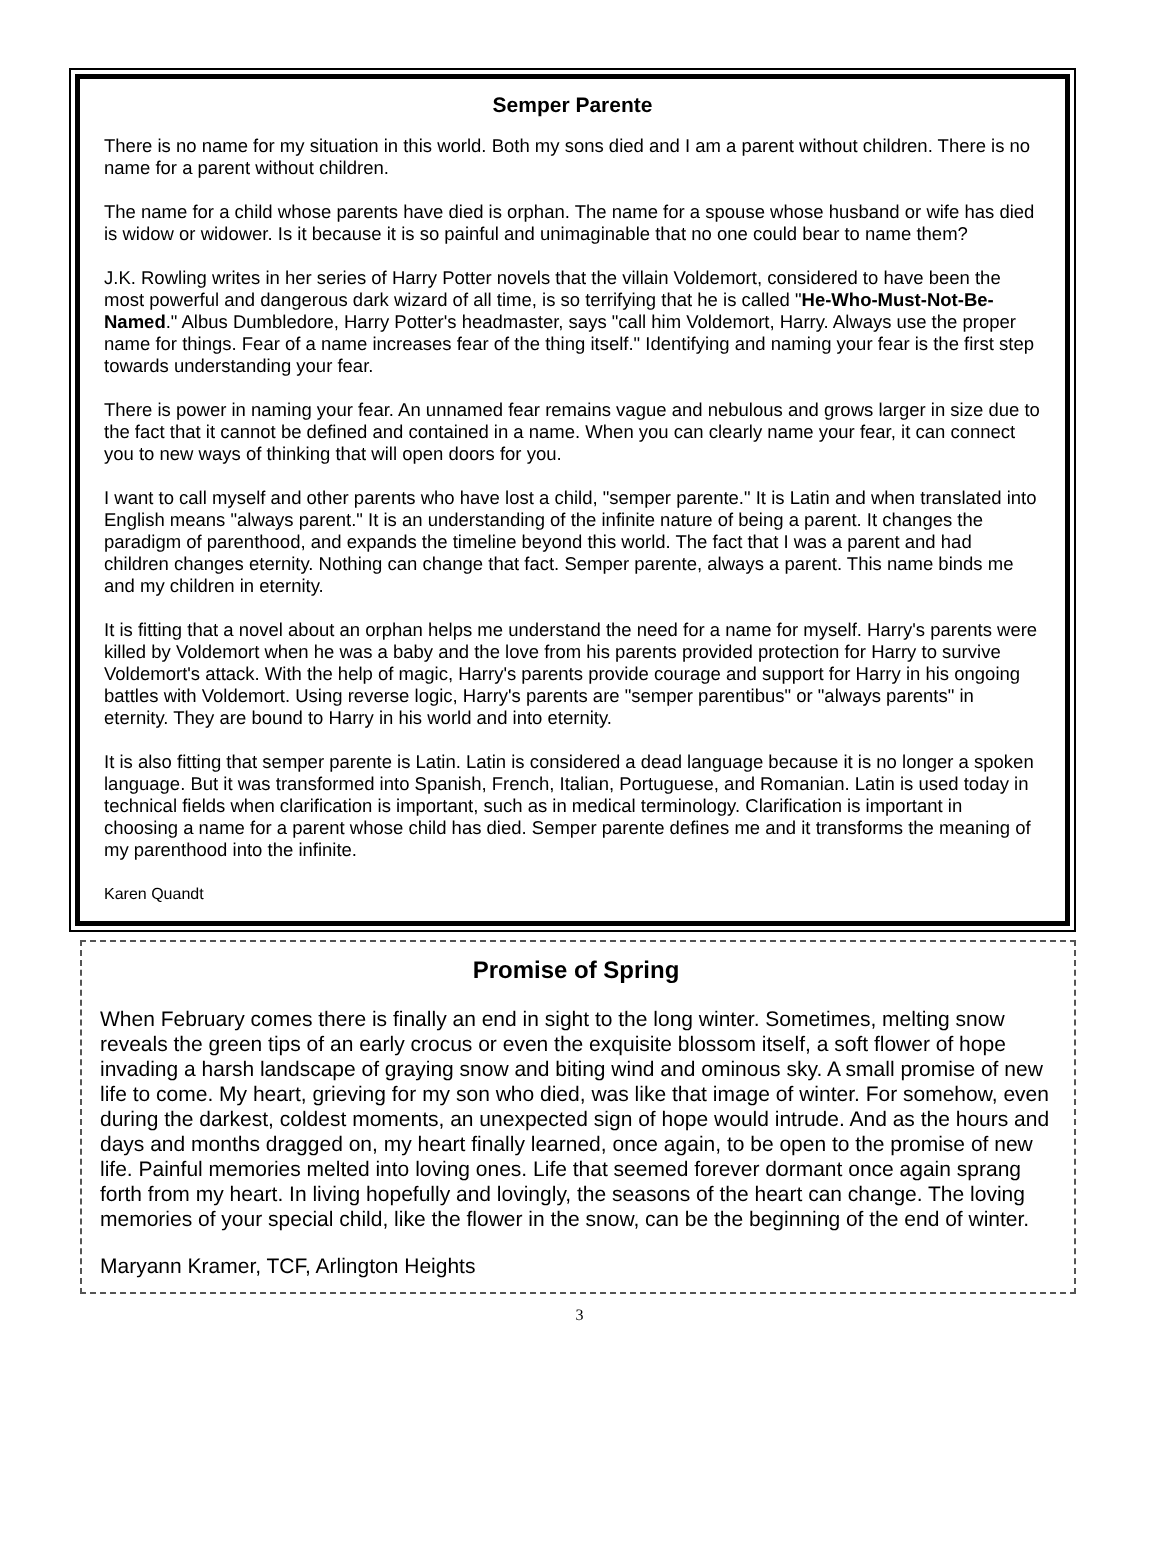Semper Parente
There is no name for my situation in this world. Both my sons died and I am a parent without children. There is no name for a parent without children.
The name for a child whose parents have died is orphan. The name for a spouse whose husband or wife has died is widow or widower. Is it because it is so painful and unimaginable that no one could bear to name them?
J.K. Rowling writes in her series of Harry Potter novels that the villain Voldemort, considered to have been the most powerful and dangerous dark wizard of all time, is so terrifying that he is called "He-Who-Must-Not-Be-Named." Albus Dumbledore, Harry Potter's headmaster, says "call him Voldemort, Harry. Always use the proper name for things. Fear of a name increases fear of the thing itself." Identifying and naming your fear is the first step towards understanding your fear.
There is power in naming your fear. An unnamed fear remains vague and nebulous and grows larger in size due to the fact that it cannot be defined and contained in a name. When you can clearly name your fear, it can connect you to new ways of thinking that will open doors for you.
I want to call myself and other parents who have lost a child, "semper parente." It is Latin and when translated into English means "always parent." It is an understanding of the infinite nature of being a parent. It changes the paradigm of parenthood, and expands the timeline beyond this world. The fact that I was a parent and had children changes eternity. Nothing can change that fact. Semper parente, always a parent. This name binds me and my children in eternity.
It is fitting that a novel about an orphan helps me understand the need for a name for myself. Harry's parents were killed by Voldemort when he was a baby and the love from his parents provided protection for Harry to survive Voldemort's attack. With the help of magic, Harry's parents provide courage and support for Harry in his ongoing battles with Voldemort. Using reverse logic, Harry's parents are "semper parentibus" or "always parents" in eternity. They are bound to Harry in his world and into eternity.
It is also fitting that semper parente is Latin. Latin is considered a dead language because it is no longer a spoken language. But it was transformed into Spanish, French, Italian, Portuguese, and Romanian. Latin is used today in technical fields when clarification is important, such as in medical terminology. Clarification is important in choosing a name for a parent whose child has died. Semper parente defines me and it transforms the meaning of my parenthood into the infinite.
Karen Quandt
Promise of Spring
When February comes there is finally an end in sight to the long winter. Sometimes, melting snow reveals the green tips of an early crocus or even the exquisite blossom itself, a soft flower of hope invading a harsh landscape of graying snow and biting wind and ominous sky. A small promise of new life to come. My heart, grieving for my son who died, was like that image of winter. For somehow, even during the darkest, coldest moments, an unexpected sign of hope would intrude. And as the hours and days and months dragged on, my heart finally learned, once again, to be open to the promise of new life. Painful memories melted into loving ones. Life that seemed forever dormant once again sprang forth from my heart. In living hopefully and lovingly, the seasons of the heart can change. The loving memories of your special child, like the flower in the snow, can be the beginning of the end of winter.
Maryann Kramer, TCF, Arlington Heights
3